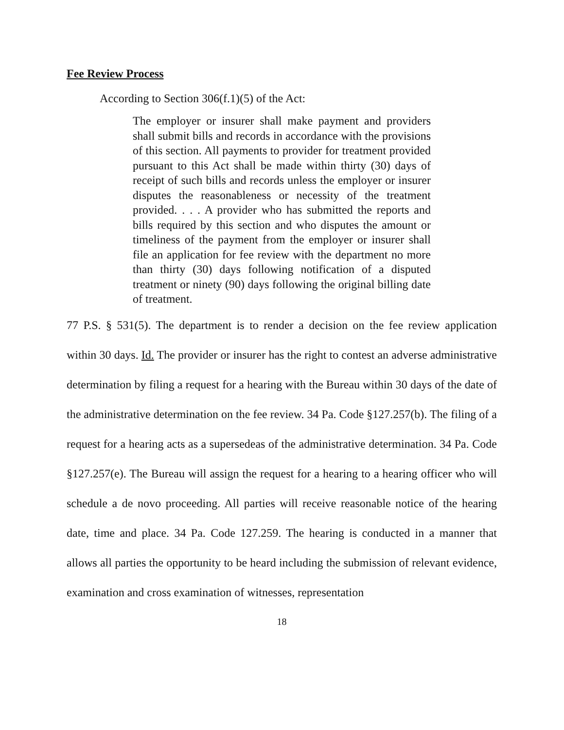Fee Review Process
According to Section 306(f.1)(5) of the Act:
The employer or insurer shall make payment and providers shall submit bills and records in accordance with the provisions of this section. All payments to provider for treatment provided pursuant to this Act shall be made within thirty (30) days of receipt of such bills and records unless the employer or insurer disputes the reasonableness or necessity of the treatment provided. . . . A provider who has submitted the reports and bills required by this section and who disputes the amount or timeliness of the payment from the employer or insurer shall file an application for fee review with the department no more than thirty (30) days following notification of a disputed treatment or ninety (90) days following the original billing date of treatment.
77 P.S. § 531(5). The department is to render a decision on the fee review application within 30 days. Id. The provider or insurer has the right to contest an adverse administrative determination by filing a request for a hearing with the Bureau within 30 days of the date of the administrative determination on the fee review. 34 Pa. Code §127.257(b). The filing of a request for a hearing acts as a supersedeas of the administrative determination. 34 Pa. Code §127.257(e). The Bureau will assign the request for a hearing to a hearing officer who will schedule a de novo proceeding. All parties will receive reasonable notice of the hearing date, time and place. 34 Pa. Code 127.259. The hearing is conducted in a manner that allows all parties the opportunity to be heard including the submission of relevant evidence, examination and cross examination of witnesses, representation
18